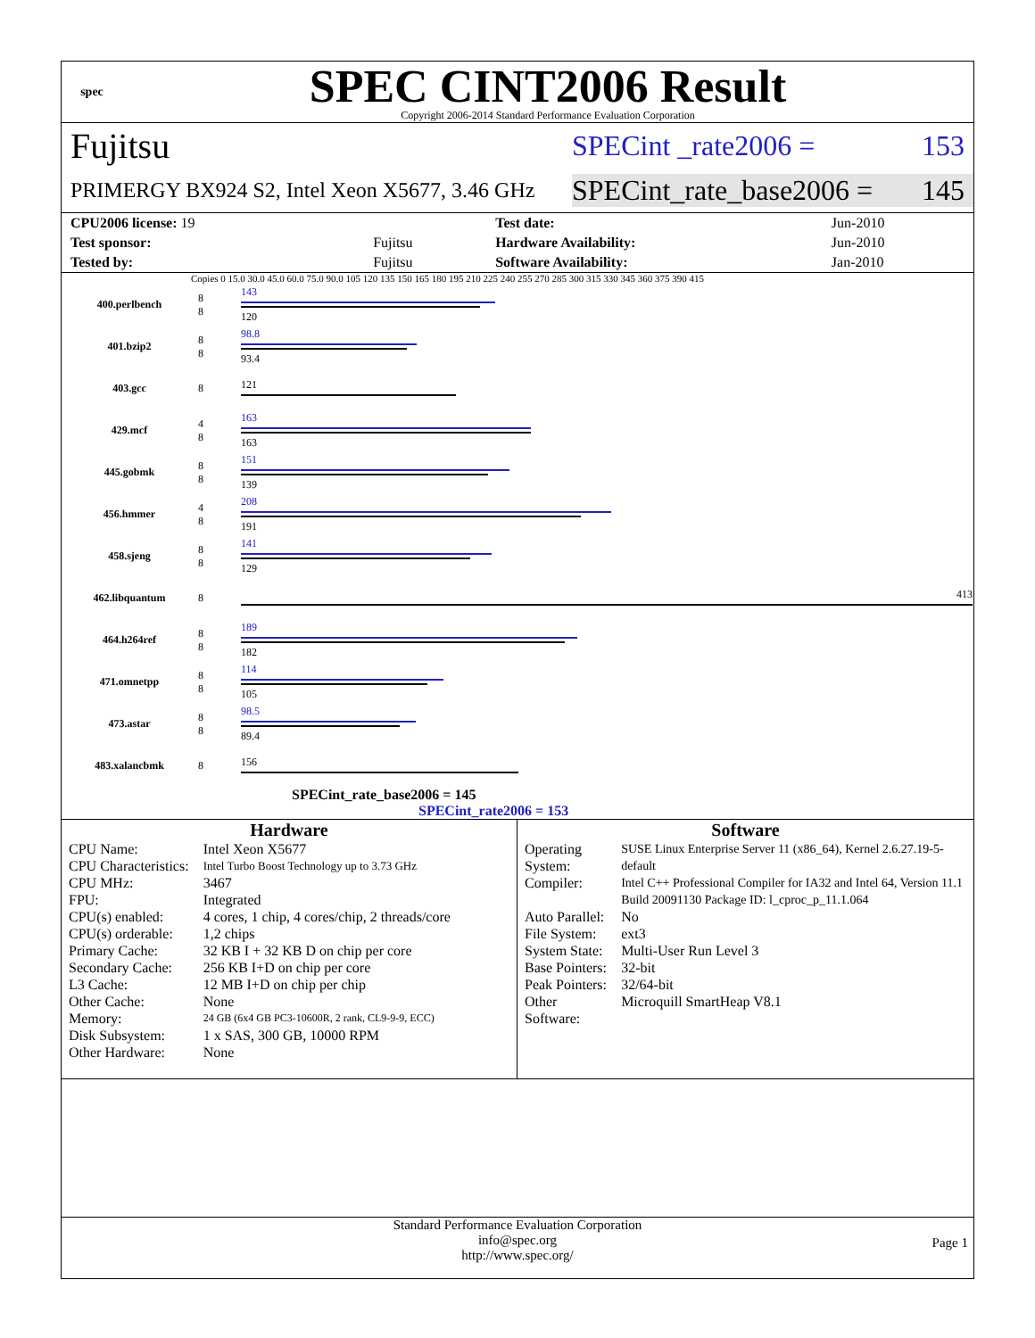spec
SPEC CINT2006 Result
Copyright 2006-2014 Standard Performance Evaluation Corporation
Fujitsu SPECint _rate2006 = 153
PRIMERGY BX924 S2, Intel Xeon X5677, 3.46 GHz SPECint_rate_base2006 = 145
| CPU2006 license: 19 | | Test date: | Jun-2010 |
| Test sponsor: | Fujitsu | Hardware Availability: | Jun-2010 |
| Tested by: | Fujitsu | Software Availability: | Jan-2010 |
Copies 0 15.0 30.0 45.0 60.0 75.0 90.0 105 120 135 150 165 180 195 210 225 240 255 270 285 300 315 330 345 360 375 390 415
| 400.perlbench | 8 8 | 143 120 |
| 401.bzip2 | 8 8 | 98.8 93.4 |
| 403.gcc | 8 | 121 |
| 429.mcf | 4 8 | 163 163 |
| 445.gobmk | 8 8 | 151 139 |
| 456.hmmer | 4 8 | 208 191 |
| 458.sjeng | 8 8 | 141 129 |
| 462.libquantum | 8 | 413 |
| 464.h264ref | 8 8 | 189 182 |
| 471.omnetpp | 8 8 | 114 105 |
| 473.astar | 8 8 | 98.5 89.4 |
| 483.xalancbmk | 8 | 156 |
SPECint_rate_base2006 = 145
SPECint_rate2006 = 153
Hardware
| CPU Name: | Intel Xeon X5677 |
| CPU Characteristics: | Intel Turbo Boost Technology up to 3.73 GHz |
| CPU MHz: | 3467 |
| FPU: | Integrated |
| CPU(s) enabled: | 4 cores, 1 chip, 4 cores/chip, 2 threads/core |
| CPU(s) orderable: | 1,2 chips |
| Primary Cache: | 32 KB I + 32 KB D on chip per core |
| Secondary Cache: | 256 KB I+D on chip per core |
| L3 Cache: | 12 MB I+D on chip per chip |
| Other Cache: | None |
| Memory: | 24 GB (6x4 GB PC3-10600R, 2 rank, CL9-9-9, ECC) |
| Disk Subsystem: | 1 x SAS, 300 GB, 10000 RPM |
| Other Hardware: | None |
Software
| Operating System: | SUSE Linux Enterprise Server 11 (x86_64), Kernel 2.6.27.19-5-default |
| Compiler: | Intel C++ Professional Compiler for IA32 and Intel 64, Version 11.1 Build 20091130 Package ID: l_cproc_p_11.1.064 |
| Auto Parallel: | No |
| File System: | ext3 |
| System State: | Multi-User Run Level 3 |
| Base Pointers: | 32-bit |
| Peak Pointers: | 32/64-bit |
| Other Software: | Microquill SmartHeap V8.1 |
Standard Performance Evaluation Corporation
info@spec.org
http://www.spec.org/
Page 1